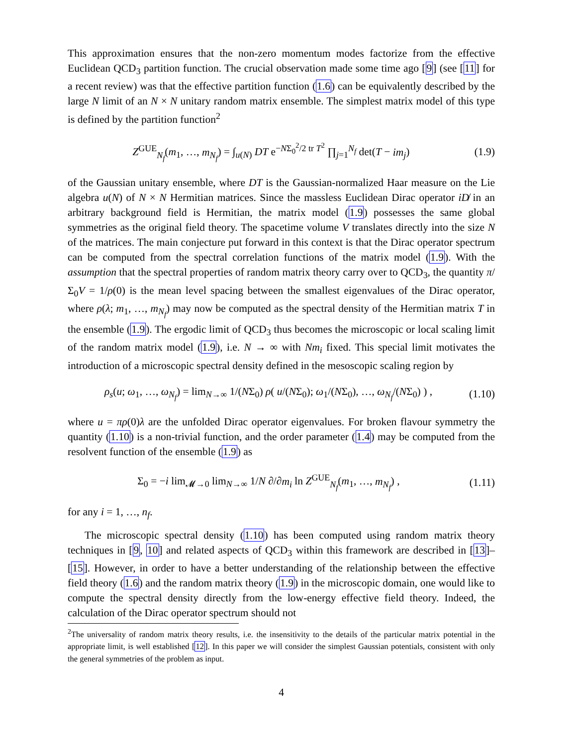This approximation ensures that the non-zero momentum modes factorize from the effective Euclidean QCD<sub>3</sub> partition function. The crucial observation made some time ago [9] (see [11] for a recent review) was that the effective partition function (1.6) can be equivalently described by the large N limit of an N × N unitary random matrix ensemble. The simplest matrix model of this type is defined by the partition function<sup>2</sup>
Z<sup>GUE</sup><sub>N<sub>f</sub></sub>(m<sub>1</sub>, …, m<sub>N<sub>f</sub></sub>) = ∫<sub>u(N)</sub> DT e<sup>−NΣ<sub>0</sub><sup>2</sup>/2 tr T<sup>2</sup></sup> ∏<sub>j=1</sub><sup>N<sub>f</sub></sup> det(T − im<sub>j</sub>) (1.9)
of the Gaussian unitary ensemble, where DT is the Gaussian-normalized Haar measure on the Lie algebra u(N) of N × N Hermitian matrices. Since the massless Euclidean Dirac operator iD̸ in an arbitrary background field is Hermitian, the matrix model (1.9) possesses the same global symmetries as the original field theory. The spacetime volume V translates directly into the size N of the matrices. The main conjecture put forward in this context is that the Dirac operator spectrum can be computed from the spectral correlation functions of the matrix model (1.9). With the assumption that the spectral properties of random matrix theory carry over to QCD<sub>3</sub>, the quantity π/Σ<sub>0</sub>V = 1/ρ(0) is the mean level spacing between the smallest eigenvalues of the Dirac operator, where ρ(λ; m<sub>1</sub>, …, m<sub>N<sub>f</sub></sub>) may now be computed as the spectral density of the Hermitian matrix T in the ensemble (1.9). The ergodic limit of QCD<sub>3</sub> thus becomes the microscopic or local scaling limit of the random matrix model (1.9), i.e. N → ∞ with Nm<sub>i</sub> fixed. This special limit motivates the introduction of a microscopic spectral density defined in the mesoscopic scaling region by
ρ<sub>s</sub>(u; ω<sub>1</sub>, …, ω<sub>N<sub>f</sub></sub>) = lim<sub>N→∞</sub> 1/(NΣ<sub>0</sub>) ρ( u/(NΣ<sub>0</sub>); ω<sub>1</sub>/(NΣ<sub>0</sub>), …, ω<sub>N<sub>f</sub></sub>/(NΣ<sub>0</sub>) ) , (1.10)
where u = πρ(0)λ are the unfolded Dirac operator eigenvalues. For broken flavour symmetry the quantity (1.10) is a non-trivial function, and the order parameter (1.4) may be computed from the resolvent function of the ensemble (1.9) as
Σ<sub>0</sub> = −i lim<sub>𝓜→0</sub> lim<sub>N→∞</sub> 1/N ∂/∂m<sub>i</sub> ln Z<sup>GUE</sup><sub>N<sub>f</sub></sub>(m<sub>1</sub>, …, m<sub>N<sub>f</sub></sub>) , (1.11)
for any i = 1, …, n<sub>f</sub>.
The microscopic spectral density (1.10) has been computed using random matrix theory techniques in [9, 10] and related aspects of QCD<sub>3</sub> within this framework are described in [13]–[15]. However, in order to have a better understanding of the relationship between the effective field theory (1.6) and the random matrix theory (1.9) in the microscopic domain, one would like to compute the spectral density directly from the low-energy effective field theory. Indeed, the calculation of the Dirac operator spectrum should not
<sup>2</sup> The universality of random matrix theory results, i.e. the insensitivity to the details of the particular matrix potential in the appropriate limit, is well established [12]. In this paper we will consider the simplest Gaussian potentials, consistent with only the general symmetries of the problem as input.
4